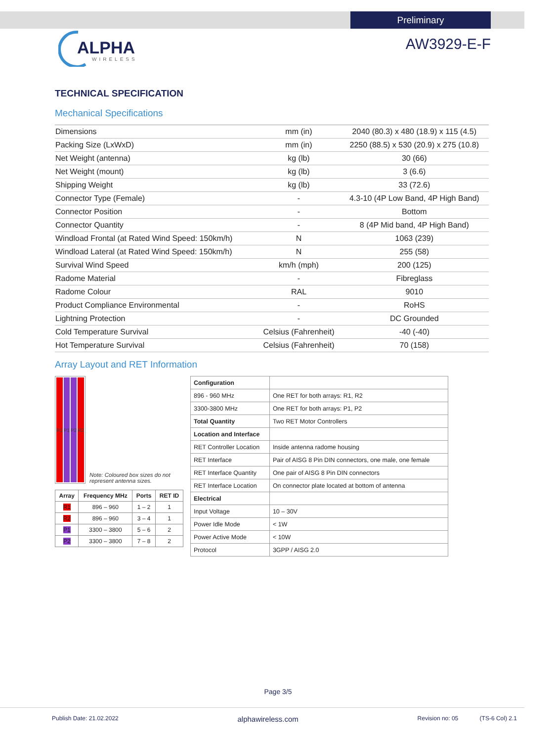Preliminary
ALPHA
WIRELESS
AW3929-E-F
TECHNICAL SPECIFICATION
Mechanical Specifications
| Dimensions | mm (in) | 2040 (80.3) x 480 (18.9) x 115 (4.5) |
| Packing Size (LxWxD) | mm (in) | 2250 (88.5) x 530 (20.9) x 275 (10.8) |
| Net Weight (antenna) | kg (lb) | 30 (66) |
| Net Weight (mount) | kg (lb) | 3 (6.6) |
| Shipping Weight | kg (lb) | 33 (72.6) |
| Connector Type (Female) | - | 4.3-10 (4P Low Band, 4P High Band) |
| Connector Position | - | Bottom |
| Connector Quantity | - | 8 (4P Mid band, 4P High Band) |
| Windload Frontal (at Rated Wind Speed: 150km/h) | N | 1063 (239) |
| Windload Lateral (at Rated Wind Speed: 150km/h) | N | 255 (58) |
| Survival Wind Speed | km/h (mph) | 200 (125) |
| Radome Material | - | Fibreglass |
| Radome Colour | RAL | 9010 |
| Product Compliance Environmental | - | RoHS |
| Lightning Protection | - | DC Grounded |
| Cold Temperature Survival | Celsius (Fahrenheit) | -40 (-40) |
| Hot Temperature Survival | Celsius (Fahrenheit) | 70 (158) |
Array Layout and RET Information
R1 P1 P2 R2
Note: Coloured box sizes do not represent antenna sizes.
| Array | Frequency MHz | Ports | RET ID |
| --- | --- | --- | --- |
| R1 | 896 – 960 | 1 – 2 | 1 |
| R2 | 896 – 960 | 3 – 4 | 1 |
| P1 | 3300 – 3800 | 5 – 6 | 2 |
| P2 | 3300 – 3800 | 7 – 8 | 2 |
| Configuration | |
| 896 - 960 MHz | One RET for both arrays: R1, R2 |
| 3300-3800 MHz | One RET for both arrays: P1, P2 |
| Total Quantity | Two RET Motor Controllers |
| Location and Interface | |
| RET Controller Location | Inside antenna radome housing |
| RET Interface | Pair of AISG 8 Pin DIN connectors, one male, one female |
| RET Interface Quantity | One pair of AISG 8 Pin DIN connectors |
| RET Interface Location | On connector plate located at bottom of antenna |
| Electrical | |
| Input Voltage | 10 – 30V |
| Power Idle Mode | < 1W |
| Power Active Mode | < 10W |
| Protocol | 3GPP / AISG 2.0 |
Page 3/5
Publish Date: 21.02.2022 alphawireless.com Revision no: 05 (TS-6 Col) 2.1